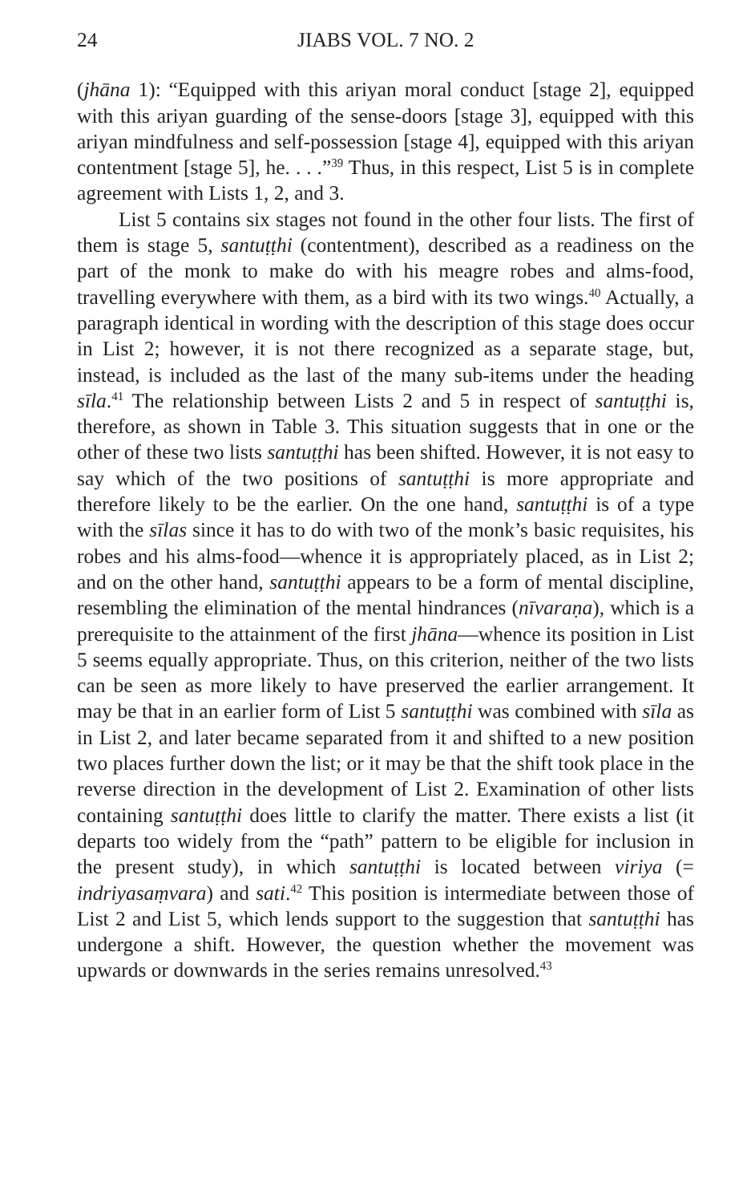24 JIABS VOL. 7 NO. 2
(jhāna 1): “Equipped with this ariyan moral conduct [stage 2], equipped with this ariyan guarding of the sense-doors [stage 3], equipped with this ariyan mindfulness and self-possession [stage 4], equipped with this ariyan contentment [stage 5], he. . . .”<sup>39</sup> Thus, in this respect, List 5 is in complete agreement with Lists 1, 2, and 3.
List 5 contains six stages not found in the other four lists. The first of them is stage 5, santuṭṭhi (contentment), described as a readiness on the part of the monk to make do with his meagre robes and alms-food, travelling everywhere with them, as a bird with its two wings.<sup>40</sup> Actually, a paragraph identical in wording with the description of this stage does occur in List 2; however, it is not there recognized as a separate stage, but, instead, is included as the last of the many sub-items under the heading sīla.<sup>41</sup> The relationship between Lists 2 and 5 in respect of santuṭṭhi is, therefore, as shown in Table 3. This situation suggests that in one or the other of these two lists santuṭṭhi has been shifted. However, it is not easy to say which of the two positions of santuṭṭhi is more appropriate and therefore likely to be the earlier. On the one hand, santuṭṭhi is of a type with the sīlas since it has to do with two of the monk’s basic requisites, his robes and his alms-food—whence it is appropriately placed, as in List 2; and on the other hand, santuṭṭhi appears to be a form of mental discipline, resembling the elimination of the mental hindrances (nīvaraṇa), which is a prerequisite to the attainment of the first jhāna—whence its position in List 5 seems equally appropriate. Thus, on this criterion, neither of the two lists can be seen as more likely to have preserved the earlier arrangement. It may be that in an earlier form of List 5 santuṭṭhi was combined with sīla as in List 2, and later became separated from it and shifted to a new position two places further down the list; or it may be that the shift took place in the reverse direction in the development of List 2. Examination of other lists containing santuṭṭhi does little to clarify the matter. There exists a list (it departs too widely from the “path” pattern to be eligible for inclusion in the present study), in which santuṭṭhi is located between viriya (= indriyasaṃvara) and sati.<sup>42</sup> This position is intermediate between those of List 2 and List 5, which lends support to the suggestion that santuṭṭhi has undergone a shift. However, the question whether the movement was upwards or downwards in the series remains unresolved.<sup>43</sup>